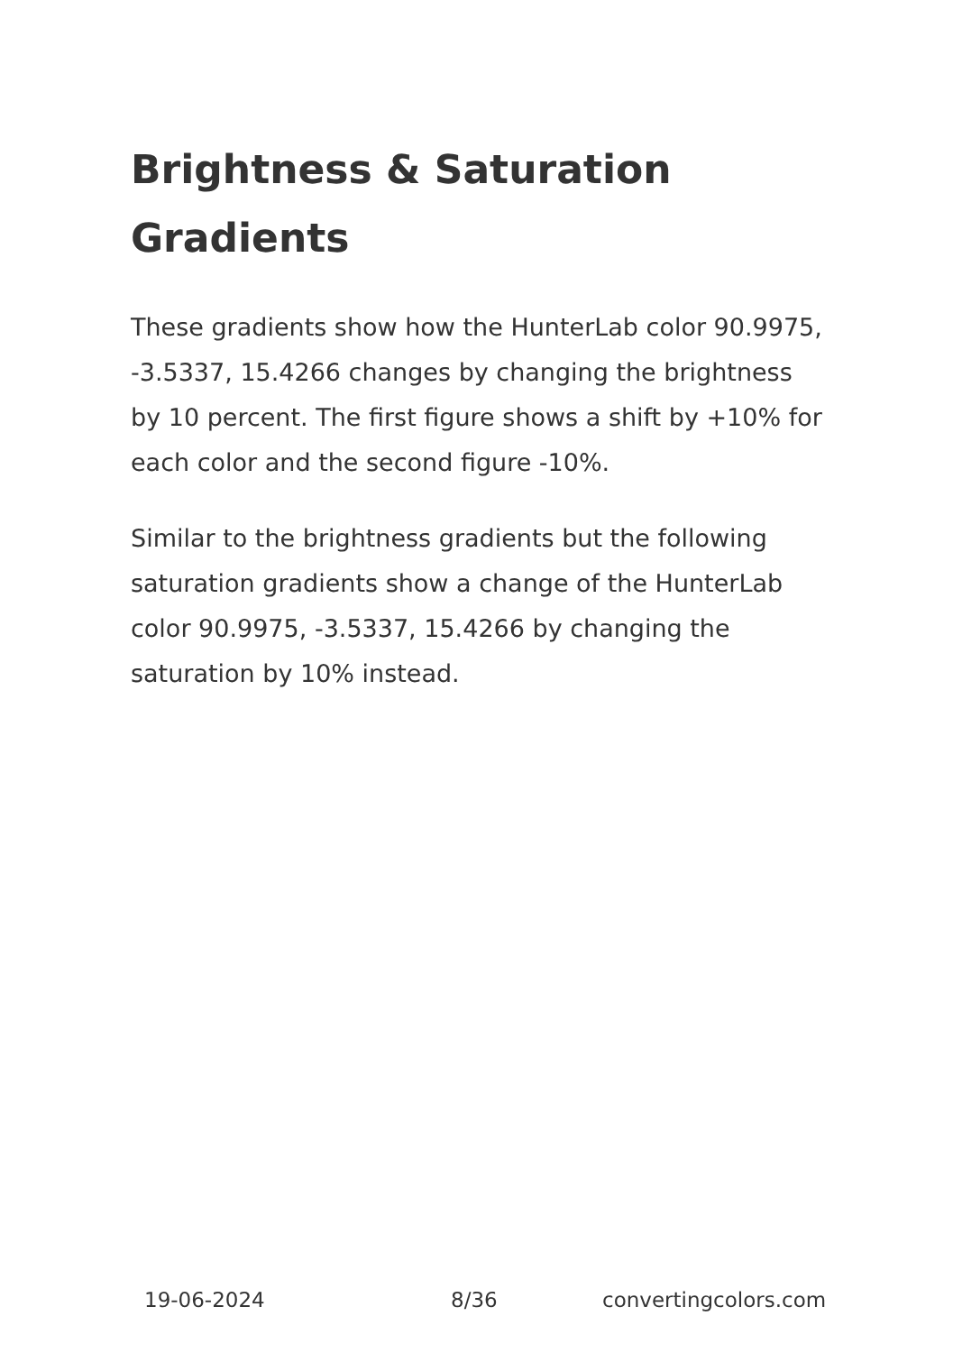Brightness & Saturation Gradients
These gradients show how the HunterLab color 90.9975, -3.5337, 15.4266 changes by changing the brightness by 10 percent. The first figure shows a shift by +10% for each color and the second figure -10%.
Similar to the brightness gradients but the following saturation gradients show a change of the HunterLab color 90.9975, -3.5337, 15.4266 by changing the saturation by 10% instead.
19-06-2024 8/36 convertingcolors.com